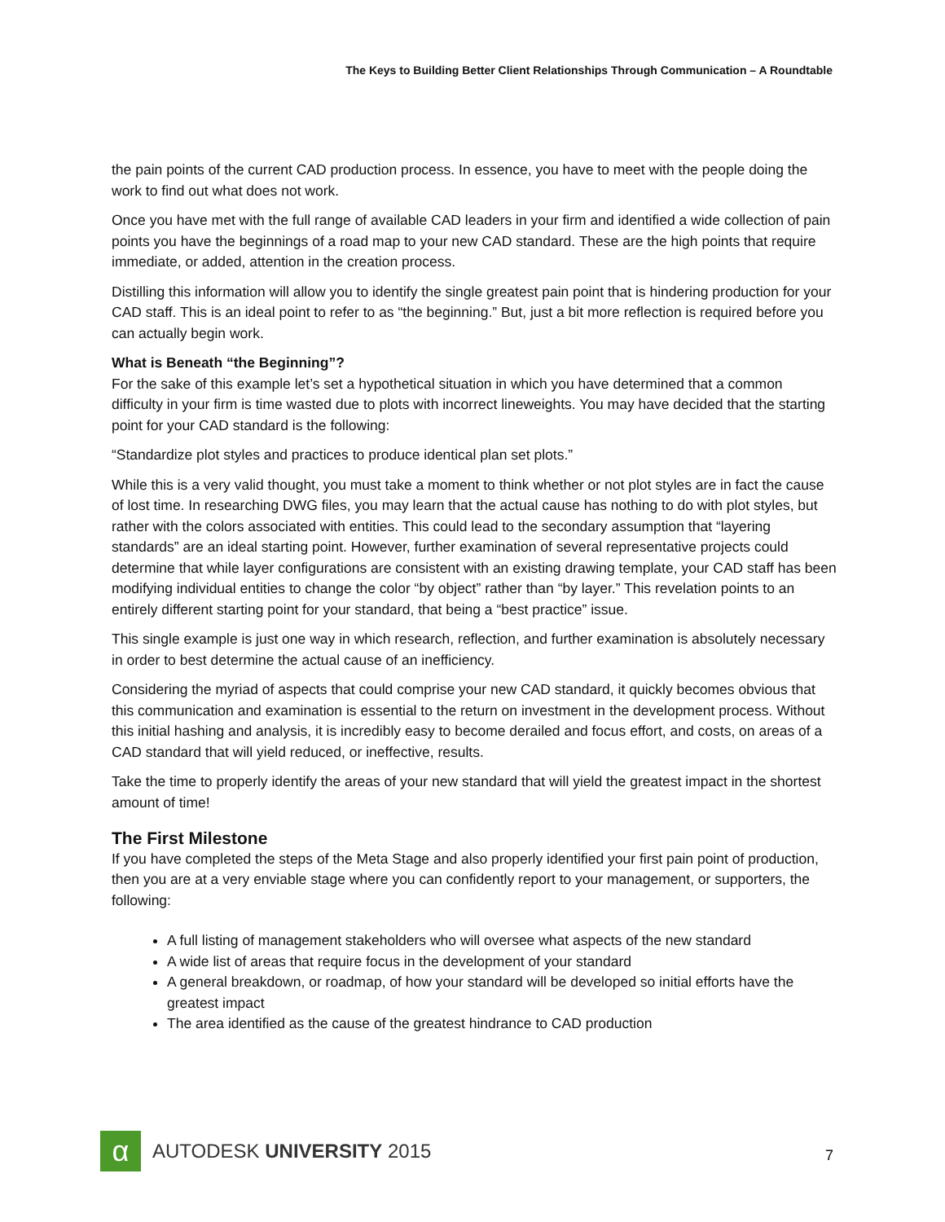The Keys to Building Better Client Relationships Through Communication – A Roundtable
the pain points of the current CAD production process. In essence, you have to meet with the people doing the work to find out what does not work.
Once you have met with the full range of available CAD leaders in your firm and identified a wide collection of pain points you have the beginnings of a road map to your new CAD standard. These are the high points that require immediate, or added, attention in the creation process.
Distilling this information will allow you to identify the single greatest pain point that is hindering production for your CAD staff. This is an ideal point to refer to as “the beginning.” But, just a bit more reflection is required before you can actually begin work.
What is Beneath “the Beginning”?
For the sake of this example let’s set a hypothetical situation in which you have determined that a common difficulty in your firm is time wasted due to plots with incorrect lineweights. You may have decided that the starting point for your CAD standard is the following:
“Standardize plot styles and practices to produce identical plan set plots.”
While this is a very valid thought, you must take a moment to think whether or not plot styles are in fact the cause of lost time. In researching DWG files, you may learn that the actual cause has nothing to do with plot styles, but rather with the colors associated with entities. This could lead to the secondary assumption that “layering standards” are an ideal starting point. However, further examination of several representative projects could determine that while layer configurations are consistent with an existing drawing template, your CAD staff has been modifying individual entities to change the color “by object” rather than “by layer.” This revelation points to an entirely different starting point for your standard, that being a “best practice” issue.
This single example is just one way in which research, reflection, and further examination is absolutely necessary in order to best determine the actual cause of an inefficiency.
Considering the myriad of aspects that could comprise your new CAD standard, it quickly becomes obvious that this communication and examination is essential to the return on investment in the development process. Without this initial hashing and analysis, it is incredibly easy to become derailed and focus effort, and costs, on areas of a CAD standard that will yield reduced, or ineffective, results.
Take the time to properly identify the areas of your new standard that will yield the greatest impact in the shortest amount of time!
The First Milestone
If you have completed the steps of the Meta Stage and also properly identified your first pain point of production, then you are at a very enviable stage where you can confidently report to your management, or supporters, the following:
A full listing of management stakeholders who will oversee what aspects of the new standard
A wide list of areas that require focus in the development of your standard
A general breakdown, or roadmap, of how your standard will be developed so initial efforts have the greatest impact
The area identified as the cause of the greatest hindrance to CAD production
α
AUTODESK UNIVERSITY 2015
7